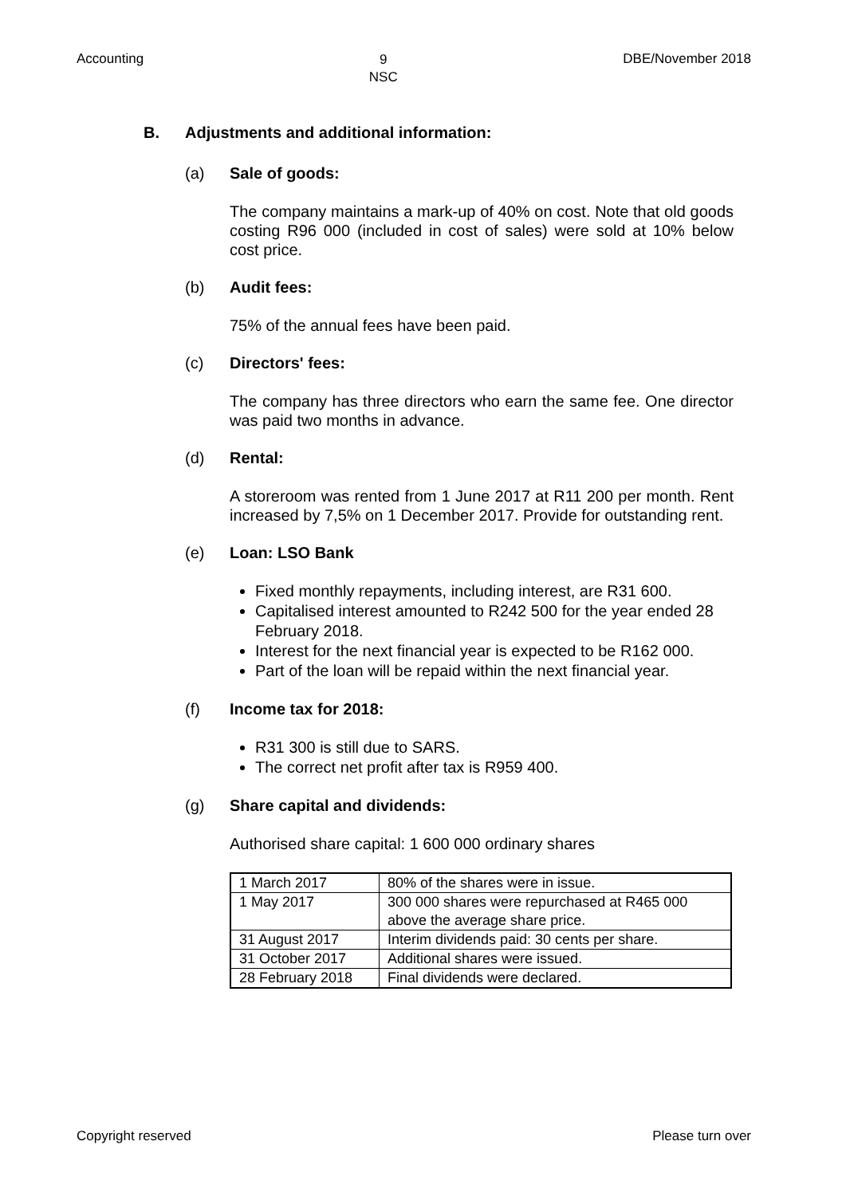Accounting 9
NSC DBE/November 2018
B. Adjustments and additional information:
(a) Sale of goods:
The company maintains a mark-up of 40% on cost. Note that old goods costing R96 000 (included in cost of sales) were sold at 10% below cost price.
(b) Audit fees:
75% of the annual fees have been paid.
(c) Directors' fees:
The company has three directors who earn the same fee. One director was paid two months in advance.
(d) Rental:
A storeroom was rented from 1 June 2017 at R11 200 per month. Rent increased by 7,5% on 1 December 2017. Provide for outstanding rent.
(e) Loan: LSO Bank
Fixed monthly repayments, including interest, are R31 600.
Capitalised interest amounted to R242 500 for the year ended 28 February 2018.
Interest for the next financial year is expected to be R162 000.
Part of the loan will be repaid within the next financial year.
(f) Income tax for 2018:
R31 300 is still due to SARS.
The correct net profit after tax is R959 400.
(g) Share capital and dividends:
Authorised share capital: 1 600 000 ordinary shares
| 1 March 2017 | 80% of the shares were in issue. |
| 1 May 2017 | 300 000 shares were repurchased at R465 000 above the average share price. |
| 31 August 2017 | Interim dividends paid: 30 cents per share. |
| 31 October 2017 | Additional shares were issued. |
| 28 February 2018 | Final dividends were declared. |
Copyright reserved Please turn over